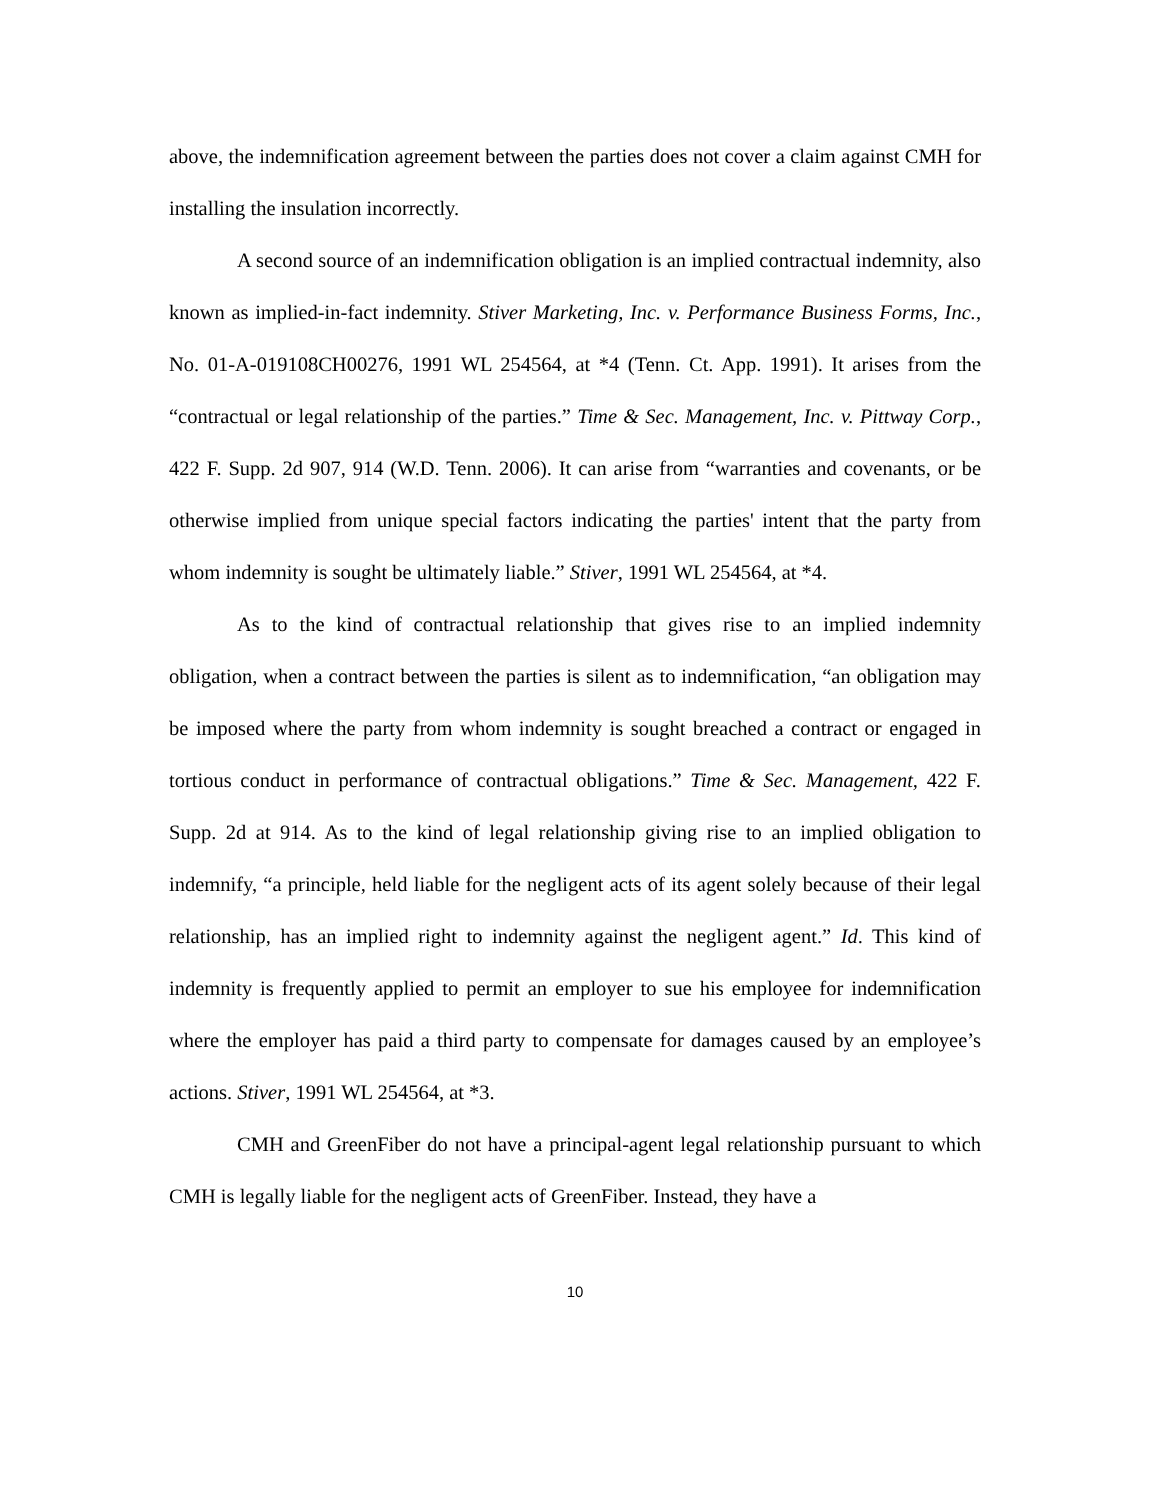above, the indemnification agreement between the parties does not cover a claim against CMH for installing the insulation incorrectly.
A second source of an indemnification obligation is an implied contractual indemnity, also known as implied-in-fact indemnity. Stiver Marketing, Inc. v. Performance Business Forms, Inc., No. 01-A-019108CH00276, 1991 WL 254564, at *4 (Tenn. Ct. App. 1991). It arises from the “contractual or legal relationship of the parties.” Time & Sec. Management, Inc. v. Pittway Corp., 422 F. Supp. 2d 907, 914 (W.D. Tenn. 2006). It can arise from “warranties and covenants, or be otherwise implied from unique special factors indicating the parties' intent that the party from whom indemnity is sought be ultimately liable.” Stiver, 1991 WL 254564, at *4.
As to the kind of contractual relationship that gives rise to an implied indemnity obligation, when a contract between the parties is silent as to indemnification, “an obligation may be imposed where the party from whom indemnity is sought breached a contract or engaged in tortious conduct in performance of contractual obligations.” Time & Sec. Management, 422 F. Supp. 2d at 914. As to the kind of legal relationship giving rise to an implied obligation to indemnify, “a principle, held liable for the negligent acts of its agent solely because of their legal relationship, has an implied right to indemnity against the negligent agent.” Id. This kind of indemnity is frequently applied to permit an employer to sue his employee for indemnification where the employer has paid a third party to compensate for damages caused by an employee’s actions. Stiver, 1991 WL 254564, at *3.
CMH and GreenFiber do not have a principal-agent legal relationship pursuant to which CMH is legally liable for the negligent acts of GreenFiber. Instead, they have a
10